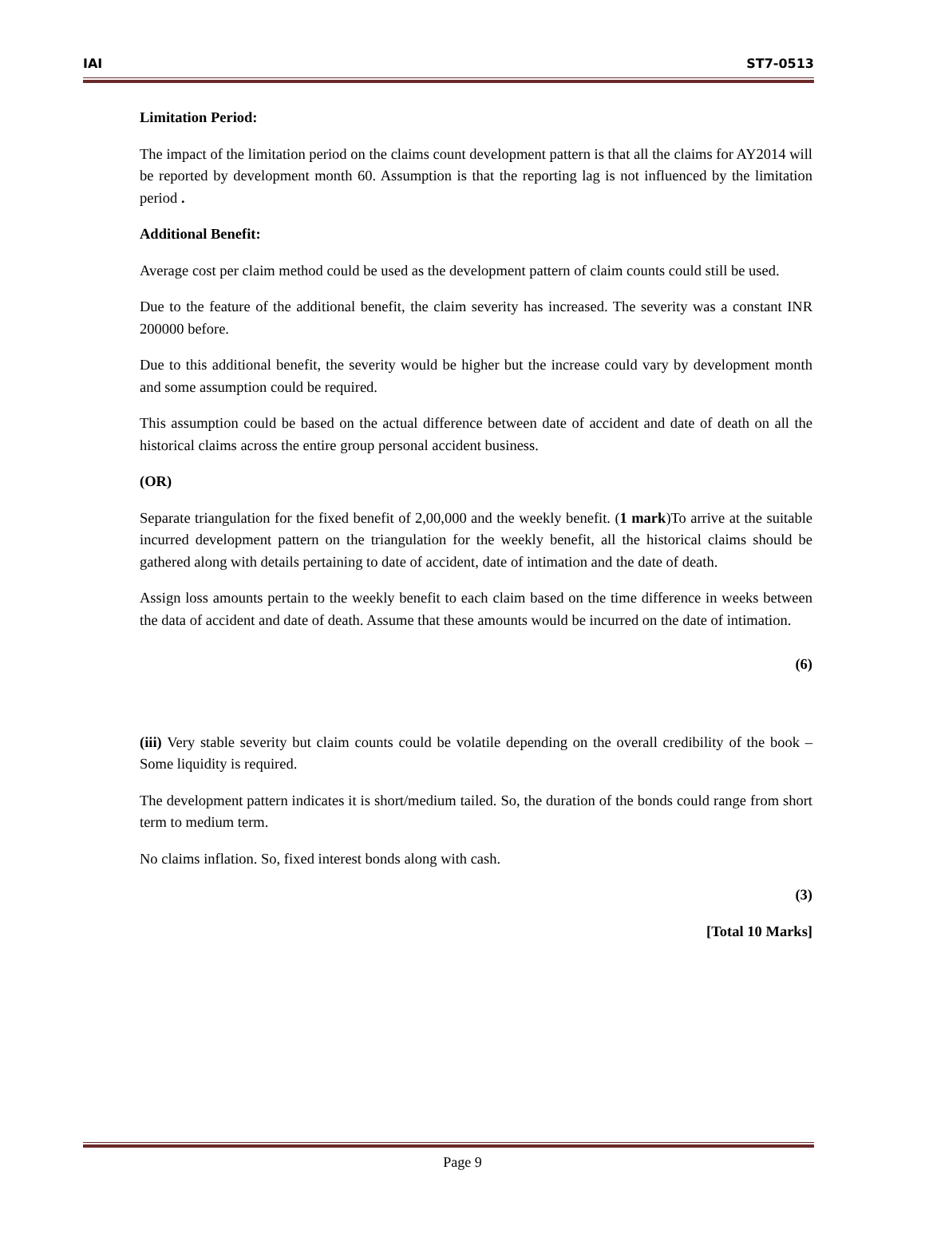IAI ST7-0513
Limitation Period:
The impact of the limitation period on the claims count development pattern is that all the claims for AY2014 will be reported by development month 60. Assumption is that the reporting lag is not influenced by the limitation period .
Additional Benefit:
Average cost per claim method could be used as the development pattern of claim counts could still be used.
Due to the feature of the additional benefit, the claim severity has increased. The severity was a constant INR 200000 before.
Due to this additional benefit, the severity would be higher but the increase could vary by development month and some assumption could be required.
This assumption could be based on the actual difference between date of accident and date of death on all the historical claims across the entire group personal accident business.
(OR)
Separate triangulation for the fixed benefit of 2,00,000 and the weekly benefit. (1 mark)To arrive at the suitable incurred development pattern on the triangulation for the weekly benefit, all the historical claims should be gathered along with details pertaining to date of accident, date of intimation and the date of death.
Assign loss amounts pertain to the weekly benefit to each claim based on the time difference in weeks between the data of accident and date of death. Assume that these amounts would be incurred on the date of intimation.
(6)
(iii) Very stable severity but claim counts could be volatile depending on the overall credibility of the book – Some liquidity is required.
The development pattern indicates it is short/medium tailed. So, the duration of the bonds could range from short term to medium term.
No claims inflation. So, fixed interest bonds along with cash.
(3)
[Total 10 Marks]
Page 9